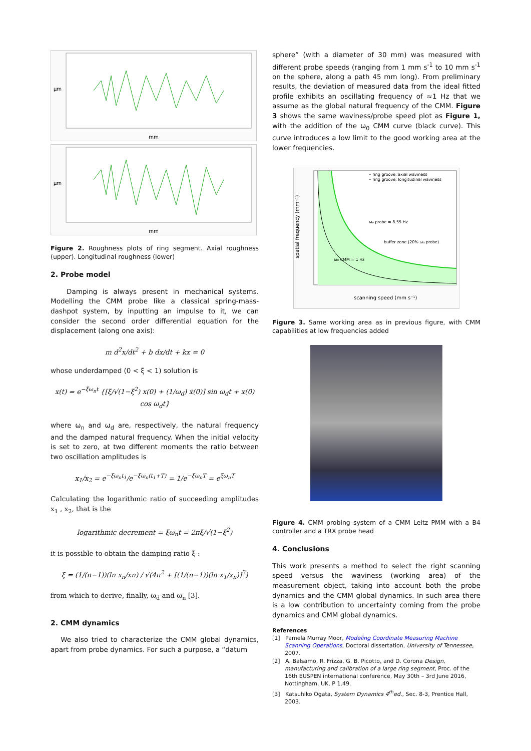mm
µm
mm
µm
Figure 2. Roughness plots of ring segment. Axial roughness (upper). Longitudinal roughness (lower)
2. Probe model
Damping is always present in mechanical systems. Modelling the CMM probe like a classical spring-mass-dashpot system, by inputting an impulse to it, we can consider the second order differential equation for the displacement (along one axis):
m d<sup>2</sup>x/dt<sup>2</sup> + b dx/dt + kx = 0
whose underdamped (0 < ξ < 1) solution is
x(t) = e<sup>−ξω<sub>n</sub>t</sup> {[ξ/√(1−ξ<sup>2</sup>) x(0) + (1/ω<sub>d</sub>) ẋ(0)] sin ω<sub>d</sub>t + x(0) cos ω<sub>d</sub>t}
where ω<sub>n</sub> and ω<sub>d</sub> are, respectively, the natural frequency and the damped natural frequency. When the initial velocity is set to zero, at two different moments the ratio between two oscillation amplitudes is
x<sub>1</sub>/x<sub>2</sub> = e<sup>−ξω<sub>n</sub>t<sub>1</sub></sup>/e<sup>−ξω<sub>n</sub>(t<sub>1</sub>+T)</sup> = 1/e<sup>−ξω<sub>n</sub>T</sup> = e<sup>ξω<sub>n</sub>T</sup>
Calculating the logarithmic ratio of succeeding amplitudes x<sub>1</sub> , x<sub>2</sub>, that is the
logarithmic decrement = ξω<sub>n</sub>t = 2πξ/√(1−ξ<sup>2</sup>)
it is possible to obtain the damping ratio ξ :
ξ = (1/(n−1))(ln x<sub>n</sub>/xn) / √(4π<sup>2</sup> + [(1/(n−1))(ln x<sub>1</sub>/x<sub>n</sub>)]<sup>2</sup>)
from which to derive, finally, ω<sub>d</sub> and ω<sub>n</sub> [3].
2. CMM dynamics
We also tried to characterize the CMM global dynamics, apart from probe dynamics. For such a purpose, a “datum
sphere” (with a diameter of 30 mm) was measured with different probe speeds (ranging from 1 mm s<sup>-1</sup> to 10 mm s<sup>-1</sup> on the sphere, along a path 45 mm long). From preliminary results, the deviation of measured data from the ideal fitted profile exhibits an oscillating frequency of ≈1 Hz that we assume as the global natural frequency of the CMM. Figure 3 shows the same waviness/probe speed plot as Figure 1, with the addition of the ω<sub>0</sub> CMM curve (black curve). This curve introduces a low limit to the good working area at the lower frequencies.
• ring groove: axial waviness
• ring groove: longitudinal waviness
ω₀ probe = 8.55 Hz
buffer zone (20% ω₀ probe)
ω₀ CMM = 1 Hz
scanning speed (mm s⁻¹)
spatial frequency (mm⁻¹)
Figure 3. Same working area as in previous figure, with CMM capabilities at low frequencies added
Figure 4. CMM probing system of a CMM Leitz PMM with a B4 controller and a TRX probe head
4. Conclusions
This work presents a method to select the right scanning speed versus the waviness (working area) of the measurement object, taking into account both the probe dynamics and the CMM global dynamics. In such area there is a low contribution to uncertainty coming from the probe dynamics and CMM global dynamics.
References
[1] Pamela Murray Moor, Modeling Coordinate Measuring Machine Scanning Operations, Doctoral dissertation, University of Tennessee, 2007.
[2] A. Balsamo, R. Frizza, G. B. Picotto, and D. Corona Design, manufacturing and calibration of a large ring segment, Proc. of the 16th EUSPEN international conference, May 30th – 3rd June 2016, Nottingham, UK, P 1.49.
[3] Katsuhiko Ogata, System Dynamics 4<sup>th</sup>ed., Sec. 8-3, Prentice Hall, 2003.